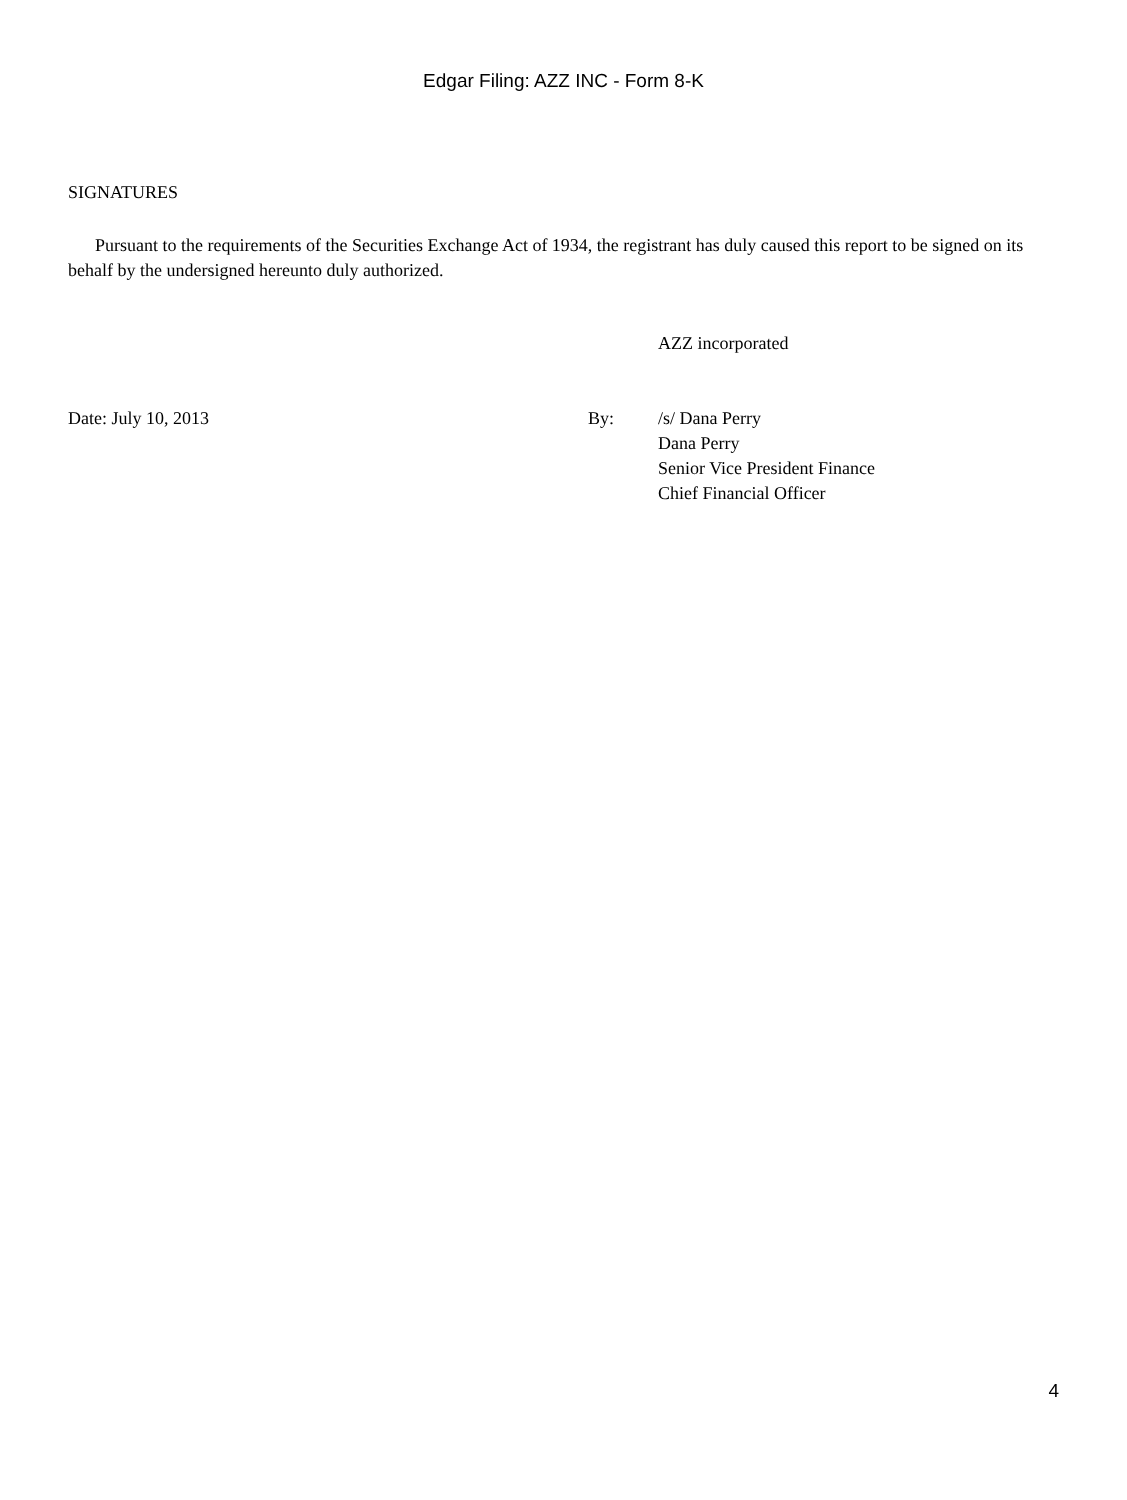Edgar Filing: AZZ INC - Form 8-K
SIGNATURES
Pursuant to the requirements of the Securities Exchange Act of 1934, the registrant has duly caused this report to be signed on its behalf by the undersigned hereunto duly authorized.
AZZ incorporated
| Date: July 10, 2013 | By: | /s/ Dana Perry Dana Perry Senior Vice President Finance Chief Financial Officer |
4